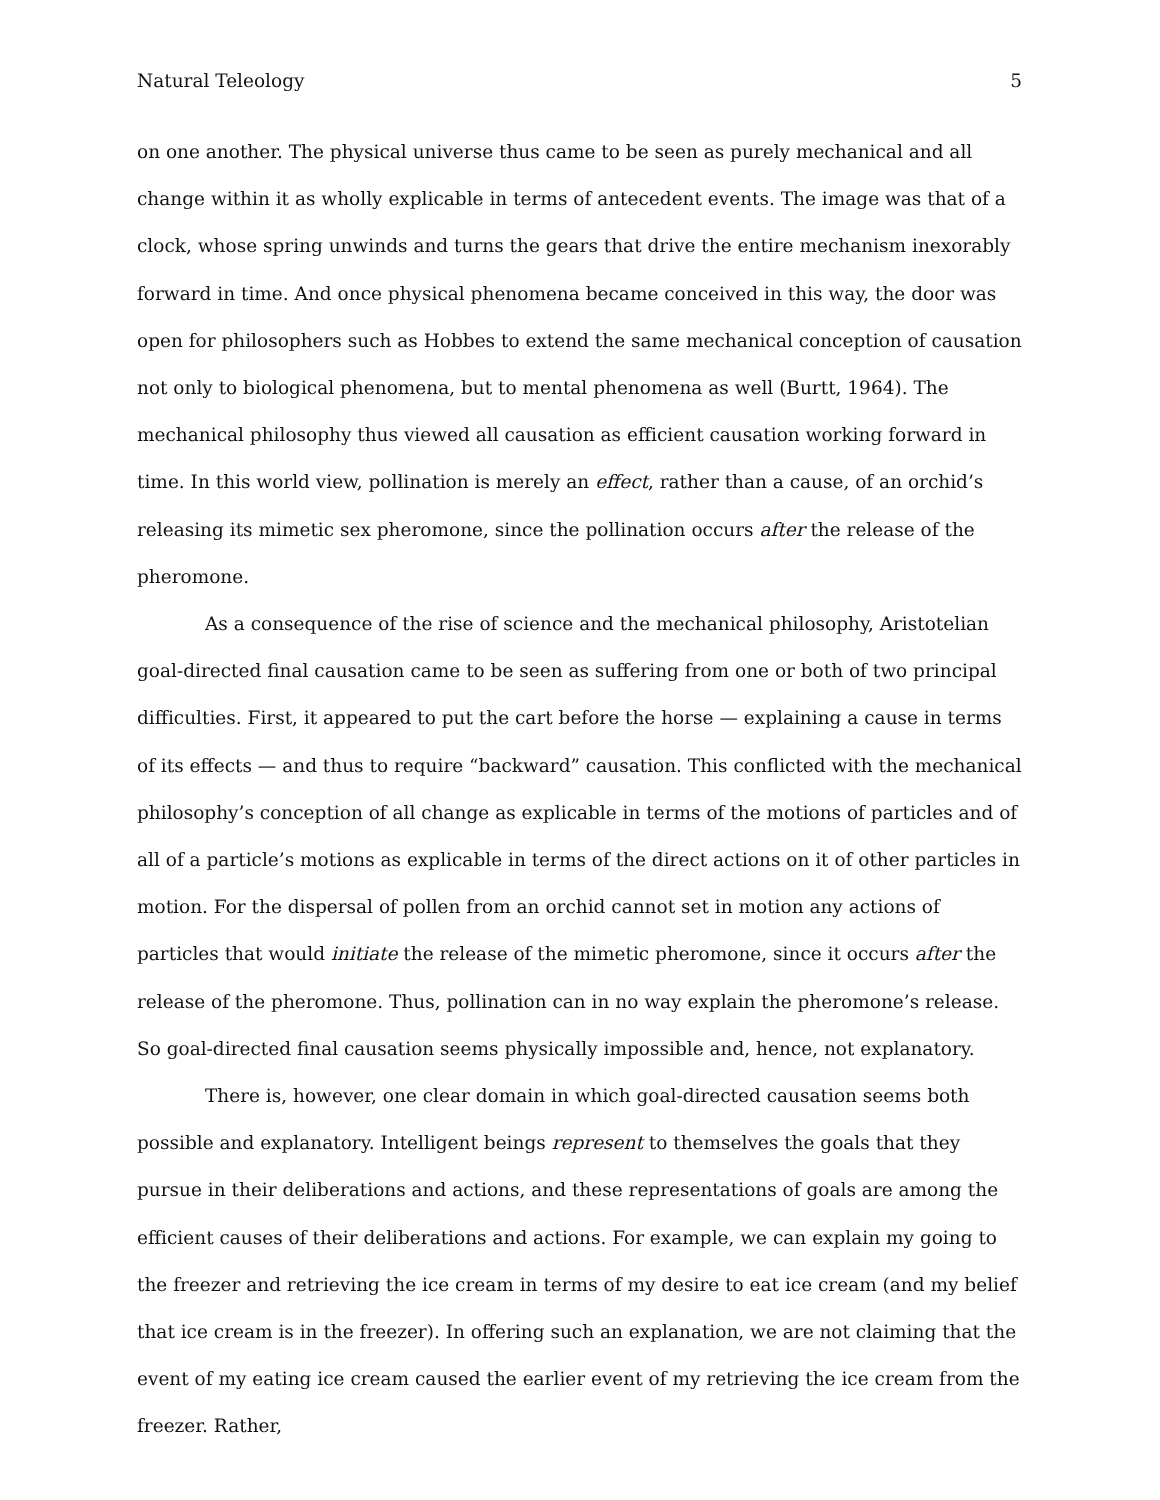Natural Teleology 5
on one another. The physical universe thus came to be seen as purely mechanical and all change within it as wholly explicable in terms of antecedent events. The image was that of a clock, whose spring unwinds and turns the gears that drive the entire mechanism inexorably forward in time. And once physical phenomena became conceived in this way, the door was open for philosophers such as Hobbes to extend the same mechanical conception of causation not only to biological phenomena, but to mental phenomena as well (Burtt, 1964). The mechanical philosophy thus viewed all causation as efficient causation working forward in time. In this world view, pollination is merely an effect, rather than a cause, of an orchid’s releasing its mimetic sex pheromone, since the pollination occurs after the release of the pheromone.
As a consequence of the rise of science and the mechanical philosophy, Aristotelian goal-directed final causation came to be seen as suffering from one or both of two principal difficulties. First, it appeared to put the cart before the horse — explaining a cause in terms of its effects — and thus to require “backward” causation. This conflicted with the mechanical philosophy’s conception of all change as explicable in terms of the motions of particles and of all of a particle’s motions as explicable in terms of the direct actions on it of other particles in motion. For the dispersal of pollen from an orchid cannot set in motion any actions of particles that would initiate the release of the mimetic pheromone, since it occurs after the release of the pheromone. Thus, pollination can in no way explain the pheromone’s release. So goal-directed final causation seems physically impossible and, hence, not explanatory.
There is, however, one clear domain in which goal-directed causation seems both possible and explanatory. Intelligent beings represent to themselves the goals that they pursue in their deliberations and actions, and these representations of goals are among the efficient causes of their deliberations and actions. For example, we can explain my going to the freezer and retrieving the ice cream in terms of my desire to eat ice cream (and my belief that ice cream is in the freezer). In offering such an explanation, we are not claiming that the event of my eating ice cream caused the earlier event of my retrieving the ice cream from the freezer. Rather,